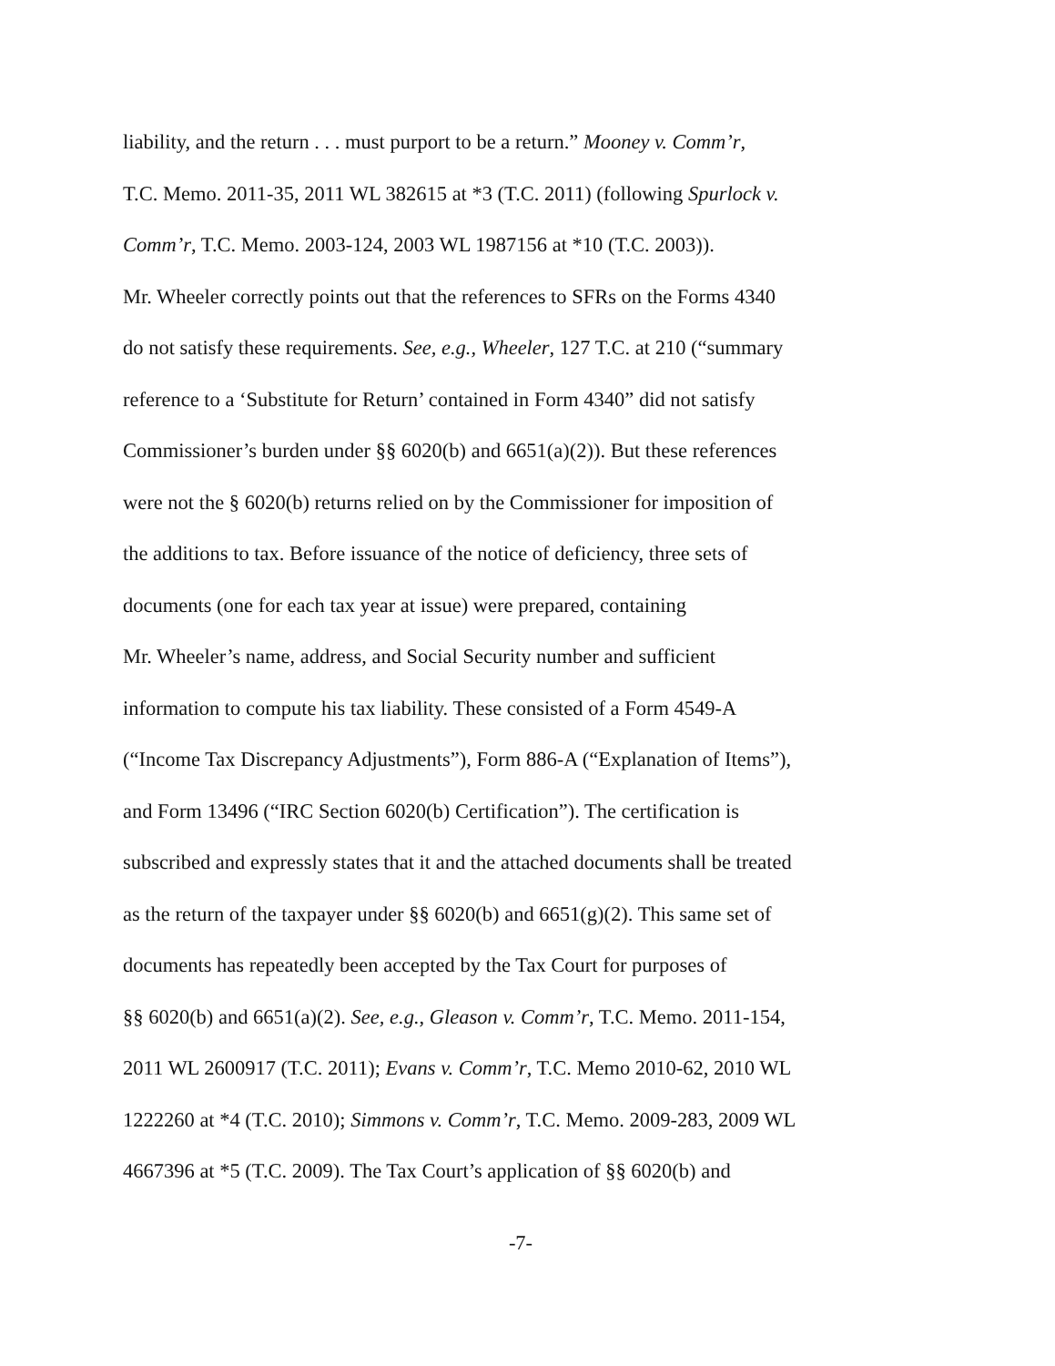liability, and the return . . . must purport to be a return.” Mooney v. Comm’r,
T.C. Memo. 2011-35, 2011 WL 382615 at *3 (T.C. 2011) (following Spurlock v.
Comm’r, T.C. Memo. 2003-124, 2003 WL 1987156 at *10 (T.C. 2003)).
Mr. Wheeler correctly points out that the references to SFRs on the Forms 4340
do not satisfy these requirements. See, e.g., Wheeler, 127 T.C. at 210 (“summary
reference to a ‘Substitute for Return’ contained in Form 4340” did not satisfy
Commissioner’s burden under §§ 6020(b) and 6651(a)(2)). But these references
were not the § 6020(b) returns relied on by the Commissioner for imposition of
the additions to tax. Before issuance of the notice of deficiency, three sets of
documents (one for each tax year at issue) were prepared, containing
Mr. Wheeler’s name, address, and Social Security number and sufficient
information to compute his tax liability. These consisted of a Form 4549-A
(“Income Tax Discrepancy Adjustments”), Form 886-A (“Explanation of Items”),
and Form 13496 (“IRC Section 6020(b) Certification”). The certification is
subscribed and expressly states that it and the attached documents shall be treated
as the return of the taxpayer under §§ 6020(b) and 6651(g)(2). This same set of
documents has repeatedly been accepted by the Tax Court for purposes of
§§ 6020(b) and 6651(a)(2). See, e.g., Gleason v. Comm’r, T.C. Memo. 2011-154,
2011 WL 2600917 (T.C. 2011); Evans v. Comm’r, T.C. Memo 2010-62, 2010 WL
1222260 at *4 (T.C. 2010); Simmons v. Comm’r, T.C. Memo. 2009-283, 2009 WL
4667396 at *5 (T.C. 2009). The Tax Court’s application of §§ 6020(b) and
-7-